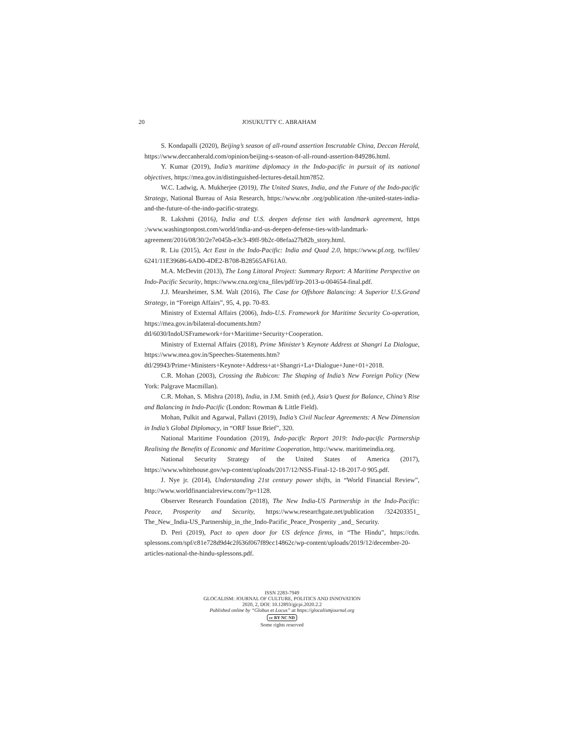20 JOSUKUTTY C. ABRAHAM
S. Kondapalli (2020), Beijing’s season of all-round assertion Inscrutable China, Deccan Herald, https://www.deccanherald.com/opinion/beijing-s-season-of-all-round-assertion-849286.html.
Y. Kumar (2019), India’s maritime diplomacy in the Indo-pacific in pursuit of its national objectives, https://mea.gov.in/distinguished-lectures-detail.htm?852.
W.C. Ladwig, A. Mukherjee (2019), The United States, India, and the Future of the Indo-pacific Strategy, National Bureau of Asia Research, https://www.nbr .org/publication /the-united-states-india-and-the-future-of-the-indo-pacific-strategy.
R. Lakshmi (2016), India and U.S. deepen defense ties with landmark agreement, https :/www.washingtonpost.com/world/india-and-us-deepen-defense-ties-with-landmark-agreement/2016/08/30/2e7e045b-e3c3-49ff-9b2c-08efaa27b82b_story.html.
R. Liu (2015), Act East in the Indo-Pacific: India and Quad 2.0, https://www.pf.org. tw/files/ 6241/11E39686-6AD0-4DE2-B708-B28565AF61A0.
M.A. McDevitt (2013), The Long Littoral Project: Summary Report: A Maritime Perspective on Indo-Pacific Security, https://www.cna.org/cna_files/pdf/irp-2013-u-004654-final.pdf.
J.J. Mearsheimer, S.M. Walt (2016), The Case for Offshore Balancing: A Superior U.S.Grand Strategy, in “Foreign Affairs”, 95, 4, pp. 70-83.
Ministry of External Affairs (2006), Indo-U.S. Framework for Maritime Security Co-operation, https://mea.gov.in/bilateral-documents.htm?dtl/6030/IndoUSFramework+for+Maritime+Security+Cooperation.
Ministry of External Affairs (2018), Prime Minister’s Keynote Address at Shangri La Dialogue, https://www.mea.gov.in/Speeches-Statements.htm?dtl/29943/Prime+Ministers+Keynote+Address+at+Shangri+La+Dialogue+June+01+2018.
C.R. Mohan (2003), Crossing the Rubicon: The Shaping of India’s New Foreign Policy (New York: Palgrave Macmillan).
C.R. Mohan, S. Mishra (2018), India, in J.M. Smith (ed.), Asia’s Quest for Balance, China’s Rise and Balancing in Indo-Pacific (London: Rowman & Little Field).
Mohan, Pulkit and Agarwal, Pallavi (2019), India’s Civil Nuclear Agreements: A New Dimension in India’s Global Diplomacy, in “ORF Issue Brief”, 320.
National Maritime Foundation (2019), Indo-pacific Report 2019: Indo-pacific Partnership Realising the Benefits of Economic and Maritime Cooperation, http://www. maritimeindia.org.
National Security Strategy of the United States of America (2017), https://www.whitehouse.gov/wp-content/uploads/2017/12/NSS-Final-12-18-2017-0 905.pdf.
J. Nye jr. (2014), Understanding 21st century power shifts, in “World Financial Review”, http://www.worldfinancialreview.com/?p=1128.
Observer Research Foundation (2018), The New India-US Partnership in the Indo-Pacific: Peace, Prosperity and Security, https://www.researchgate.net/publication /324203351_ The_New_India-US_Partnership_in_the_Indo-Pacific_Peace_Prosperity _and_ Security.
D. Peri (2019), Pact to open door for US defence firms, in “The Hindu”, https://cdn. splessons.com/spf/c81e728d9d4c2f636f067f89cc14862c/wp-content/uploads/2019/12/december-20-articles-national-the-hindu-splessons.pdf.
ISSN 2283-7949
GLOCALISM: JOURNAL OF CULTURE, POLITICS AND INNOVATION
2020, 2, DOI: 10.12893/gjcpi.2020.2.2
Published online by “Globus et Locus” at https://glocalismjournal.org
cc BY NC ND
Some rights reserved